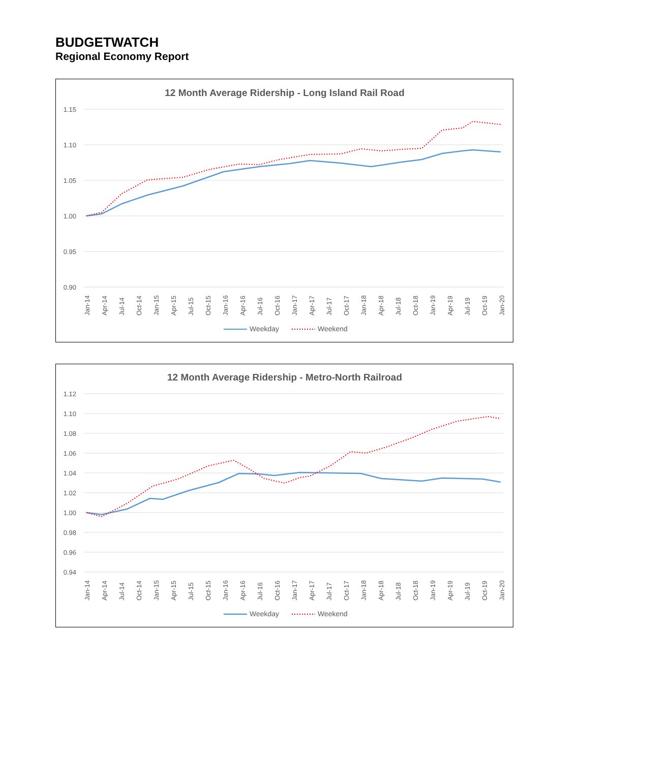BUDGETWATCH
Regional Economy Report
12 Month Average Ridership - Long Island Rail Road
1.15
1.10
1.05
1.00
0.95
0.90
Jan-14
Apr-14
Jul-14
Oct-14
Jan-15
Apr-15
Jul-15
Oct-15
Jan-16
Apr-16
Jul-16
Oct-16
Jan-17
Apr-17
Jul-17
Oct-17
Jan-18
Apr-18
Jul-18
Oct-18
Jan-19
Apr-19
Jul-19
Oct-19
Jan-20
Weekday
Weekend
12 Month Average Ridership - Metro-North Railroad
1.12
1.10
1.08
1.06
1.04
1.02
1.00
0.98
0.96
0.94
Jan-14
Apr-14
Jul-14
Oct-14
Jan-15
Apr-15
Jul-15
Oct-15
Jan-16
Apr-16
Jul-16
Oct-16
Jan-17
Apr-17
Jul-17
Oct-17
Jan-18
Apr-18
Jul-18
Oct-18
Jan-19
Apr-19
Jul-19
Oct-19
Jan-20
Weekday
Weekend